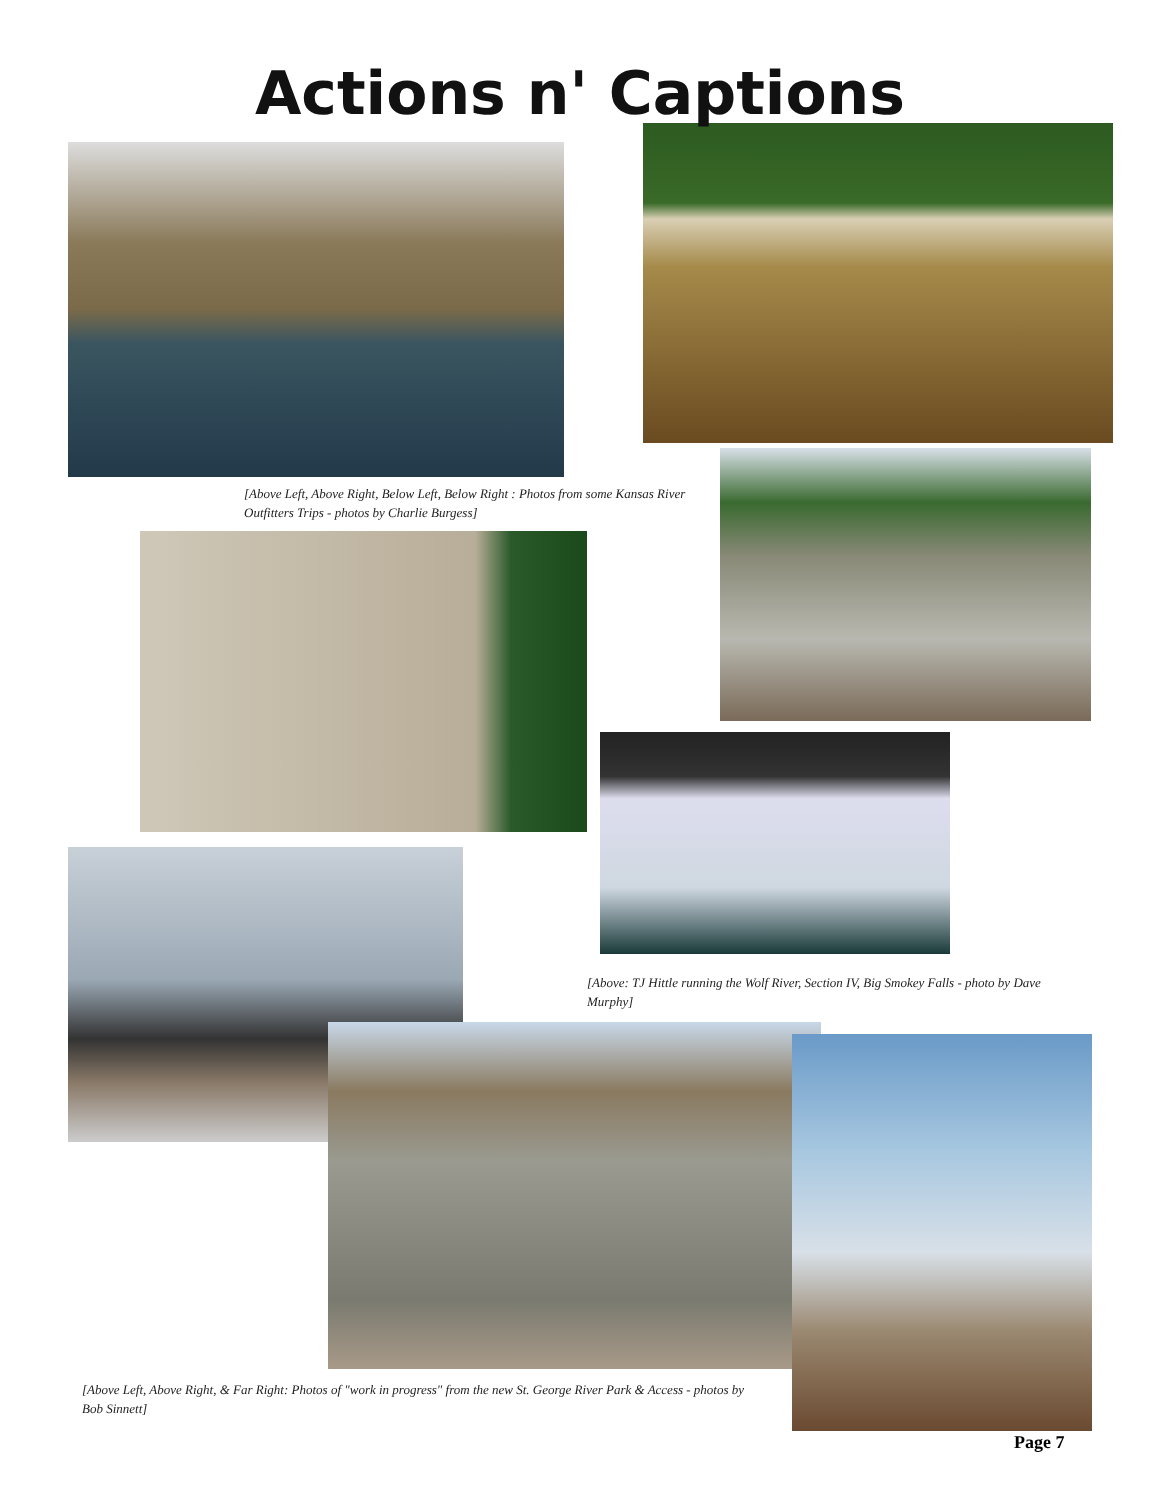Actions n' Captions
[Above Left, Above Right, Below Left, Below Right : Photos from some Kansas River Outfitters Trips - photos by Charlie Burgess]
[Above: TJ Hittle running the Wolf River, Section IV, Big Smokey Falls - photo by Dave Murphy]
[Above Left, Above Right, & Far Right: Photos of "work in progress" from the new St. George River Park & Access - photos by Bob Sinnett]
Page 7